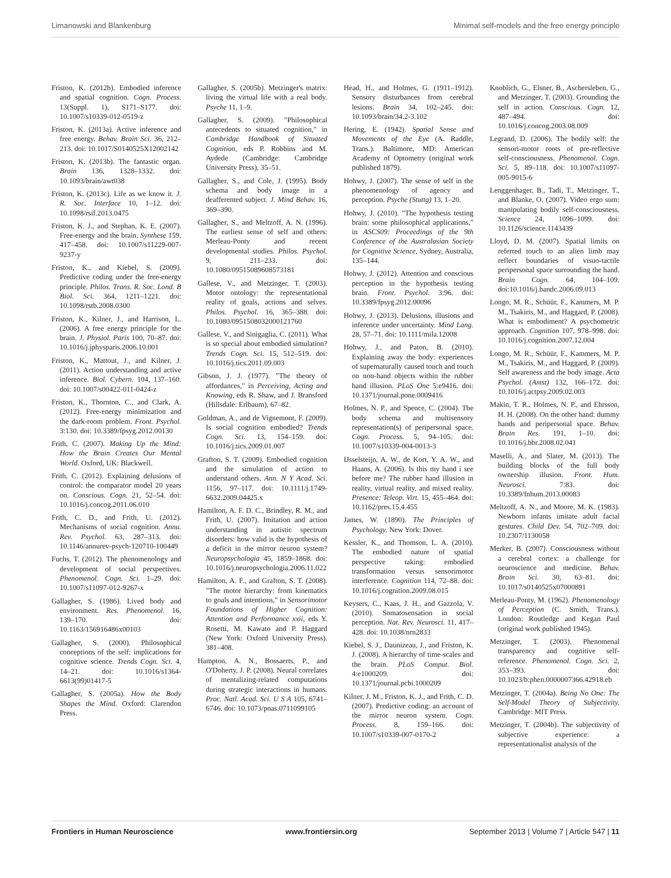Limanowski and Blankenburg Minimal self-models and the free energy principle
Friston, K. (2012b). Embodied inference and spatial cognition. Cogn. Process. 13(Suppl. 1), S171–S177. doi: 10.1007/s10339-012-0519-z
Friston, K. (2013a). Active inference and free energy. Behav. Brain Sci. 36, 212–213. doi: 10.1017/S0140525X12002142
Friston, K. (2013b). The fantastic organ. Brain 136, 1328–1332. doi: 10.1093/brain/awt038
Friston, K. (2013c). Life as we know it. J. R. Soc. Interface 10, 1–12. doi: 10.1098/rsif.2013.0475
Friston, K. J., and Stephan, K. E. (2007). Free-energy and the brain. Synthese 159, 417–458. doi: 10.1007/s11229-007-9237-y
Friston, K., and Kiebel, S. (2009). Predictive coding under the free-energy principle. Philos. Trans. R. Soc. Lond. B Biol. Sci. 364, 1211–1221. doi: 10.1098/rstb.2008.0300
Friston, K., Kilner, J., and Harrison, L. (2006). A free energy principle for the brain. J. Physiol. Paris 100, 70–87. doi: 10.1016/j.jphysparis.2006.10.001
Friston, K., Mattout, J., and Kilner, J. (2011). Action understanding and active inference. Biol. Cybern. 104, 137–160. doi: 10.1007/s00422-011-0424-z
Friston, K., Thornton, C., and Clark, A. (2012). Free-energy minimization and the dark-room problem. Front. Psychol. 3:130. doi: 10.3389/fpsyg.2012.00130
Frith, C. (2007). Making Up the Mind: How the Brain Creates Our Mental World. Oxford, UK: Blackwell.
Frith, C. (2012). Explaining delusions of control: the comparator model 20 years on. Conscious. Cogn. 21, 52–54. doi: 10.1016/j.concog.2011.06.010
Frith, C. D., and Frith, U. (2012). Mechanisms of social cognition. Annu. Rev. Psychol. 63, 287–313. doi: 10.1146/annurev-psych-120710-100449
Fuchs, T. (2012). The phenomenology and development of social perspectives. Phenomenol. Cogn. Sci. 1–29. doi: 10.1007/s11097-012-9267-x
Gallagher, S. (1986). Lived body and environment. Res. Phenomenol. 16, 139–170. doi: 10.1163/156916486x00103
Gallagher, S. (2000). Philosophical conceptions of the self: implications for cognitive science. Trends Cogn. Sci. 4, 14–21. doi: 10.1016/s1364-6613(99)01417-5
Gallagher, S. (2005a). How the Body Shapes the Mind. Oxford: Clarendon Press.
Gallagher, S. (2005b). Metzinger's matrix: living the virtual life with a real body. Psyche 11, 1–9.
Gallagher, S. (2009). "Philosophical antecedents to situated cognition," in Cambridge Handbook of Situated Cognition, eds P. Robbins and M. Aydede (Cambridge: Cambridge University Press), 35–51.
Gallagher, S., and Cole, J. (1995). Body schema and body image in a deafferented subject. J. Mind Behav. 16, 369–390.
Gallagher, S., and Meltzoff, A. N. (1996). The earliest sense of self and others: Merleau-Ponty and recent developmental studies. Philos. Psychol. 9, 211–233. doi: 10.1080/09515089608573181
Gallese, V., and Metzinger, T. (2003). Motor ontology: the representational reality of goals, actions and selves. Philos. Psychol. 16, 365–388. doi: 10.1080/0951508032000121760
Gallese, V., and Sinigaglia, C. (2011). What is so special about embodied simulation? Trends Cogn. Sci. 15, 512–519. doi: 10.1016/j.tics.2011.09.003
Gibson, J. J. (1977). "The theory of affordances," in Perceiving, Acting and Knowing, eds R. Shaw, and J. Bransford (Hillsdale: Erlbaum), 67–82.
Goldman, A., and de Vignemont, F. (2009). Is social cognition embodied? Trends Cogn. Sci. 13, 154–159. doi: 10.1016/j.tics.2009.01.007
Grafton, S. T. (2009). Embodied cognition and the simulation of action to understand others. Ann. N Y Acad. Sci. 1156, 97–117. doi: 10.1111/j.1749-6632.2009.04425.x
Hamilton, A. F. D. C., Brindley, R. M., and Frith, U. (2007). Imitation and action understanding in autistic spectrum disorders: how valid is the hypothesis of a deficit in the mirror neuron system? Neuropsychologia 45, 1859–1868. doi: 10.1016/j.neuropsychologia.2006.11.022
Hamilton, A. F., and Grafton, S. T. (2008). "The motor hierarchy: from kinematics to goals and intentions," in Sensorimotor Foundations of Higher Cognition: Attention and Performance xxii, eds Y. Rosetti, M. Kawato and P. Haggard (New York: Oxford University Press). 381–408.
Hampton, A. N., Bossaerts, P., and O'Doherty, J. P. (2008). Neural correlates of mentalizing-related computations during strategic interactions in humans. Proc. Natl. Acad. Sci. U S A 105, 6741–6746. doi: 10.1073/pnas.0711099105
Head, H., and Holmes, G. (1911–1912). Sensory disturbances from cerebral lesions. Brain 34, 102–245. doi: 10.1093/brain/34.2-3.102
Hering, E. (1942). Spatial Sense and Movements of the Eye (A. Raddle, Trans.). Baltimore, MD: American Academy of Optometry (original work published 1879).
Hohwy, J. (2007). The sense of self in the phenomenology of agency and perception. Psyche (Stuttg) 13, 1–20.
Hohwy, J. (2010). "The hypothesis testing brain: some philosophical applications," in ASCS09: Proceedings of the 9th Conference of the Australasian Society for Cognitive Science, Sydney, Australia, 135–144.
Hohwy, J. (2012). Attention and conscious perception in the hypothesis testing brain. Front. Psychol. 3:96. doi: 10.3389/fpsyg.2012.00096
Hohwy, J. (2013). Delusions, illusions and inference under uncertainty. Mind Lang. 28, 57–71. doi: 10.1111/mila.12008
Hohwy, J., and Paton, B. (2010). Explaining away the body: experiences of supernaturally caused touch and touch on non-hand objects within the rubber hand illusion. PLoS One 5:e9416. doi: 10.1371/journal.pone.0009416
Holmes, N. P., and Spence, C. (2004). The body schema and multisensory representation(s) of peripersonal space. Cogn. Process. 5, 94–105. doi: 10.1007/s10339-004-0013-3
IJsselsteijn, A. W., de Kort, Y. A. W., and Haans, A. (2006). Is this my hand i see before me? The rubber hand illusion in reality, virtual reality, and mixed reality. Presence: Teleop. Virt. 15, 455–464. doi: 10.1162/pres.15.4.455
James, W. (1890). The Principles of Psychology. New York: Dover.
Kessler, K., and Thomson, L. A. (2010). The embodied nature of spatial perspective taking: embodied transformation versus sensorimotor interference. Cognition 114, 72–88. doi: 10.1016/j.cognition.2009.08.015
Keysers, C., Kaas, J. H., and Gazzola, V. (2010). Somatosensation in social perception. Nat. Rev. Neurosci. 11, 417–428. doi: 10.1038/nrn2833
Kiebel, S. J., Daunizeau, J., and Friston, K. J. (2008). A hierarchy of time-scales and the brain. PLoS Comput. Biol. 4:e1000209. doi: 10.1371/journal.pcbi.1000209
Kilner, J. M., Friston, K. J., and Frith, C. D. (2007). Predictive coding: an account of the mirror neuron system. Cogn. Process. 8, 159–166. doi: 10.1007/s10339-007-0170-2
Knoblich, G., Elsner, B., Aschersleben, G., and Metzinger, T. (2003). Grounding the self in action. Conscious. Cogn. 12, 487–494. doi: 10.1016/j.concog.2003.08.009
Legrand, D. (2006). The bodily self: the sensori-motor roots of pre-reflective self-consciousness. Phenomenol. Cogn. Sci. 5, 89–118. doi: 10.1007/s11097-005-9015-6
Lenggenhager, B., Tadi, T., Metzinger, T., and Blanke, O. (2007). Video ergo sum: manipulating bodily self-consciousness. Science 24, 1096–1099. doi: 10.1126/science.1143439
Lloyd, D. M. (2007). Spatial limits on referred touch to an alien limb may reflect boundaries of visuo-tactile peripersonal space surrounding the hand. Brain Cogn. 64, 104–109. doi:10.1016/j.bandc.2006.09.013
Longo, M. R., Schüür, F., Kammers, M. P. M., Tsakiris, M., and Haggard, P. (2008). What is embodiment? A psychometric approach. Cognition 107, 978–998. doi: 10.1016/j.cognition.2007.12.004
Longo, M. R., Schüür, F., Kammers, M. P. M., Tsakiris, M., and Haggard, P. (2009). Self awareness and the body image. Acta Psychol. (Amst) 132, 166–172. doi: 10.1016/j.actpsy.2009.02.003
Makin, T. R., Holmes, N. P., and Ehrsson, H. H. (2008). On the other hand: dummy hands and peripersonal space. Behav. Brain Res. 191, 1–10. doi: 10.1016/j.bbr.2008.02.041
Maselli, A., and Slater, M. (2013). The building blocks of the full body ownership illusion. Front. Hum. Neurosci. 7:83. doi: 10.3389/fnhum.2013.00083
Meltzoff, A. N., and Moore, M. K. (1983). Newborn infants imitate adult facial gestures. Child Dev. 54, 702–709. doi: 10.2307/1130058
Merker, B. (2007). Consciousness without a cerebral cortex: a challenge for neuroscience and medicine. Behav. Brain Sci. 30, 63–81. doi: 10.1017/s0140525x07000891
Merleau-Ponty, M. (1962). Phenomenology of Perception (C. Smith, Trans.). London: Routledge and Kegan Paul (original work published 1945).
Metzinger, T. (2003). Phenomenal transparency and cognitive self-reference. Phenomenol. Cogn. Sci. 2, 353–393. doi: 10.1023/b:phen.0000007366.42918.eb
Metzinger, T. (2004a). Being No One: The Self-Model Theory of Subjectivity. Cambridge: MIT Press.
Metzinger, T. (2004b). The subjectivity of subjective experience: a representationalist analysis of the
Frontiers in Human Neuroscience www.frontiersin.org September 2013 | Volume 7 | Article 547 | 11